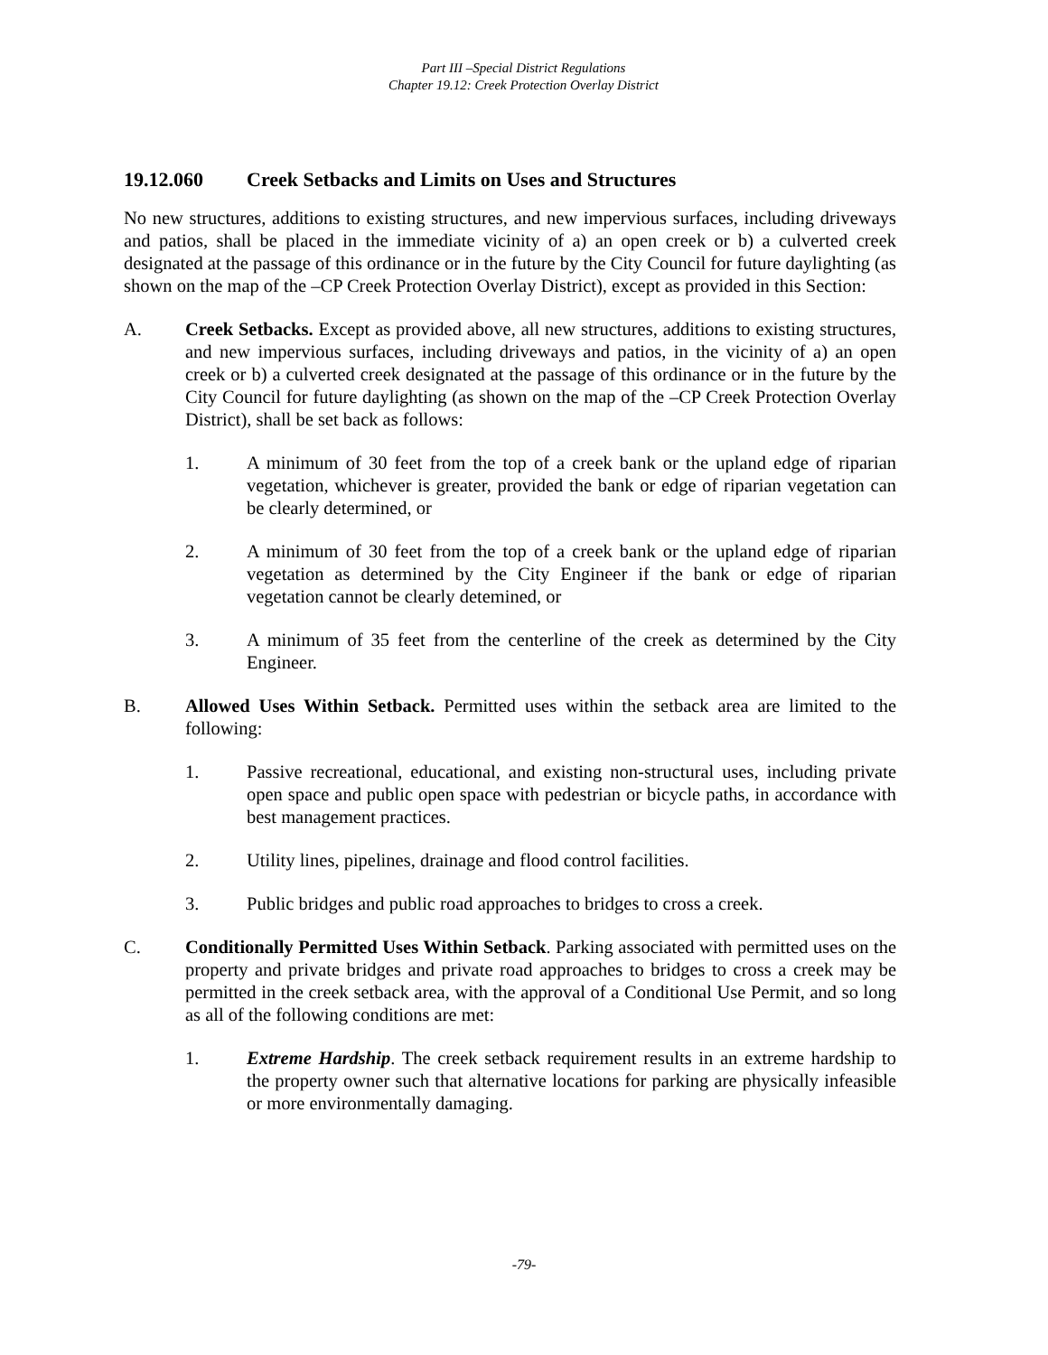Part III –Special District Regulations
Chapter 19.12: Creek Protection Overlay District
19.12.060 Creek Setbacks and Limits on Uses and Structures
No new structures, additions to existing structures, and new impervious surfaces, including driveways and patios, shall be placed in the immediate vicinity of a) an open creek or b) a culverted creek designated at the passage of this ordinance or in the future by the City Council for future daylighting (as shown on the map of the –CP Creek Protection Overlay District), except as provided in this Section:
A. Creek Setbacks. Except as provided above, all new structures, additions to existing structures, and new impervious surfaces, including driveways and patios, in the vicinity of a) an open creek or b) a culverted creek designated at the passage of this ordinance or in the future by the City Council for future daylighting (as shown on the map of the –CP Creek Protection Overlay District), shall be set back as follows:
1. A minimum of 30 feet from the top of a creek bank or the upland edge of riparian vegetation, whichever is greater, provided the bank or edge of riparian vegetation can be clearly determined, or
2. A minimum of 30 feet from the top of a creek bank or the upland edge of riparian vegetation as determined by the City Engineer if the bank or edge of riparian vegetation cannot be clearly detemined, or
3. A minimum of 35 feet from the centerline of the creek as determined by the City Engineer.
B. Allowed Uses Within Setback. Permitted uses within the setback area are limited to the following:
1. Passive recreational, educational, and existing non-structural uses, including private open space and public open space with pedestrian or bicycle paths, in accordance with best management practices.
2. Utility lines, pipelines, drainage and flood control facilities.
3. Public bridges and public road approaches to bridges to cross a creek.
C. Conditionally Permitted Uses Within Setback. Parking associated with permitted uses on the property and private bridges and private road approaches to bridges to cross a creek may be permitted in the creek setback area, with the approval of a Conditional Use Permit, and so long as all of the following conditions are met:
1. Extreme Hardship. The creek setback requirement results in an extreme hardship to the property owner such that alternative locations for parking are physically infeasible or more environmentally damaging.
-79-